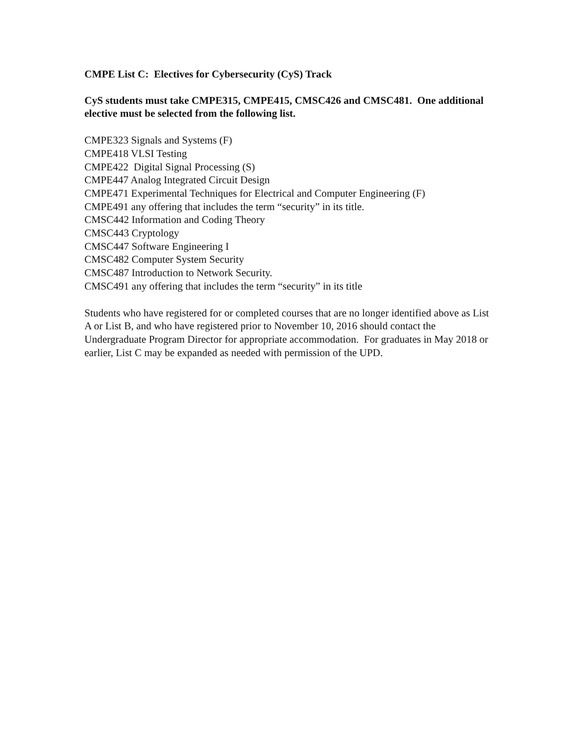CMPE List C: Electives for Cybersecurity (CyS) Track
CyS students must take CMPE315, CMPE415, CMSC426 and CMSC481. One additional elective must be selected from the following list.
CMPE323 Signals and Systems (F)
CMPE418 VLSI Testing
CMPE422 Digital Signal Processing (S)
CMPE447 Analog Integrated Circuit Design
CMPE471 Experimental Techniques for Electrical and Computer Engineering (F)
CMPE491 any offering that includes the term “security” in its title.
CMSC442 Information and Coding Theory
CMSC443 Cryptology
CMSC447 Software Engineering I
CMSC482 Computer System Security
CMSC487 Introduction to Network Security.
CMSC491 any offering that includes the term “security” in its title
Students who have registered for or completed courses that are no longer identified above as List A or List B, and who have registered prior to November 10, 2016 should contact the Undergraduate Program Director for appropriate accommodation. For graduates in May 2018 or earlier, List C may be expanded as needed with permission of the UPD.